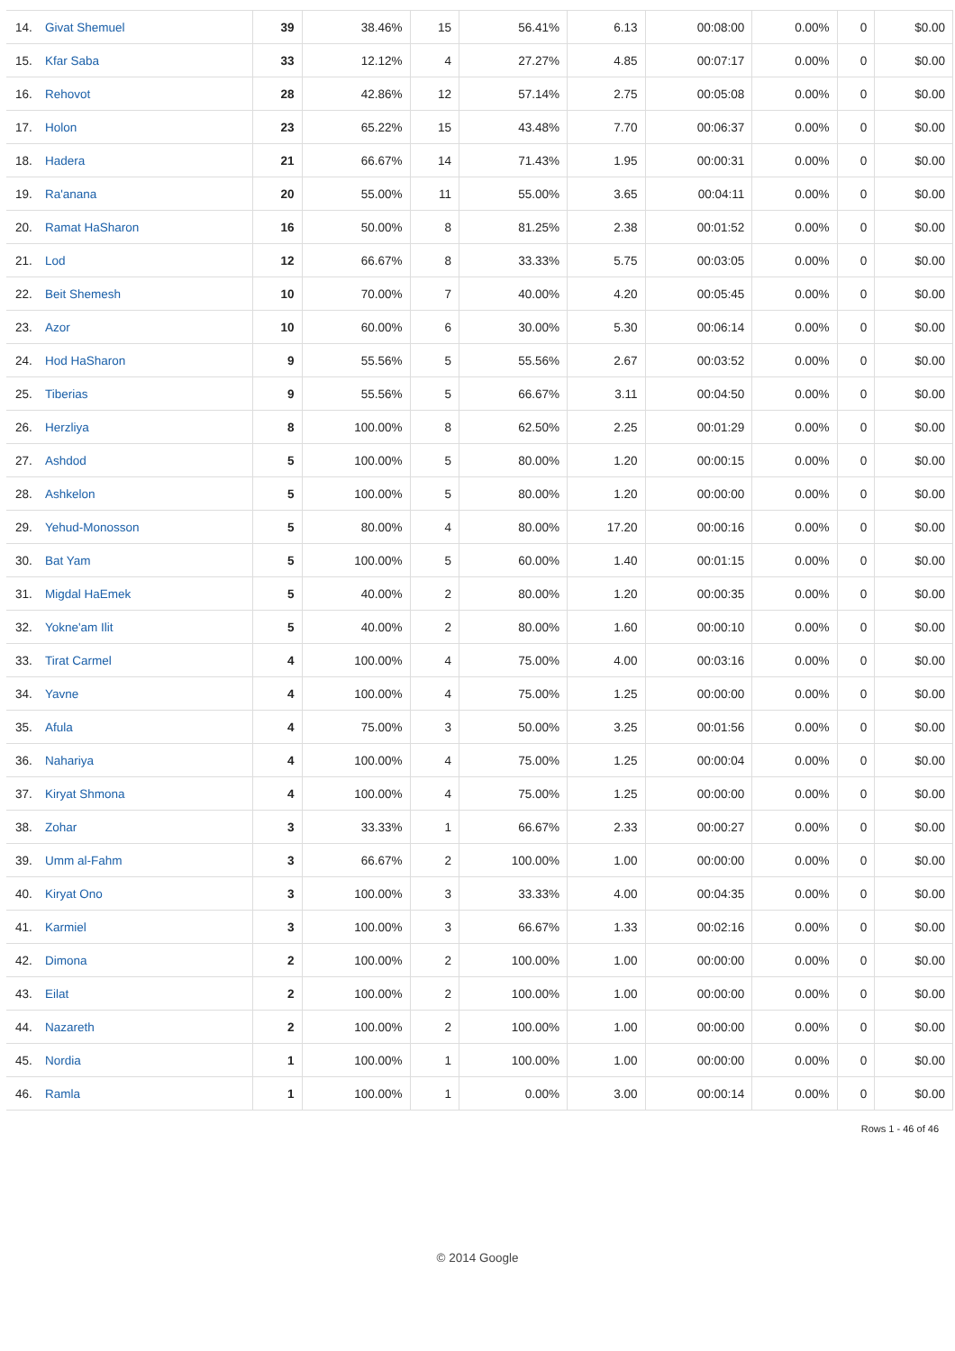| 14. | Givat Shemuel | 39 | 38.46% | 15 | 56.41% | 6.13 | 00:08:00 | 0.00% | 0 | $0.00 |
| 15. | Kfar Saba | 33 | 12.12% | 4 | 27.27% | 4.85 | 00:07:17 | 0.00% | 0 | $0.00 |
| 16. | Rehovot | 28 | 42.86% | 12 | 57.14% | 2.75 | 00:05:08 | 0.00% | 0 | $0.00 |
| 17. | Holon | 23 | 65.22% | 15 | 43.48% | 7.70 | 00:06:37 | 0.00% | 0 | $0.00 |
| 18. | Hadera | 21 | 66.67% | 14 | 71.43% | 1.95 | 00:00:31 | 0.00% | 0 | $0.00 |
| 19. | Ra'anana | 20 | 55.00% | 11 | 55.00% | 3.65 | 00:04:11 | 0.00% | 0 | $0.00 |
| 20. | Ramat HaSharon | 16 | 50.00% | 8 | 81.25% | 2.38 | 00:01:52 | 0.00% | 0 | $0.00 |
| 21. | Lod | 12 | 66.67% | 8 | 33.33% | 5.75 | 00:03:05 | 0.00% | 0 | $0.00 |
| 22. | Beit Shemesh | 10 | 70.00% | 7 | 40.00% | 4.20 | 00:05:45 | 0.00% | 0 | $0.00 |
| 23. | Azor | 10 | 60.00% | 6 | 30.00% | 5.30 | 00:06:14 | 0.00% | 0 | $0.00 |
| 24. | Hod HaSharon | 9 | 55.56% | 5 | 55.56% | 2.67 | 00:03:52 | 0.00% | 0 | $0.00 |
| 25. | Tiberias | 9 | 55.56% | 5 | 66.67% | 3.11 | 00:04:50 | 0.00% | 0 | $0.00 |
| 26. | Herzliya | 8 | 100.00% | 8 | 62.50% | 2.25 | 00:01:29 | 0.00% | 0 | $0.00 |
| 27. | Ashdod | 5 | 100.00% | 5 | 80.00% | 1.20 | 00:00:15 | 0.00% | 0 | $0.00 |
| 28. | Ashkelon | 5 | 100.00% | 5 | 80.00% | 1.20 | 00:00:00 | 0.00% | 0 | $0.00 |
| 29. | Yehud-Monosson | 5 | 80.00% | 4 | 80.00% | 17.20 | 00:00:16 | 0.00% | 0 | $0.00 |
| 30. | Bat Yam | 5 | 100.00% | 5 | 60.00% | 1.40 | 00:01:15 | 0.00% | 0 | $0.00 |
| 31. | Migdal HaEmek | 5 | 40.00% | 2 | 80.00% | 1.20 | 00:00:35 | 0.00% | 0 | $0.00 |
| 32. | Yokne'am Ilit | 5 | 40.00% | 2 | 80.00% | 1.60 | 00:00:10 | 0.00% | 0 | $0.00 |
| 33. | Tirat Carmel | 4 | 100.00% | 4 | 75.00% | 4.00 | 00:03:16 | 0.00% | 0 | $0.00 |
| 34. | Yavne | 4 | 100.00% | 4 | 75.00% | 1.25 | 00:00:00 | 0.00% | 0 | $0.00 |
| 35. | Afula | 4 | 75.00% | 3 | 50.00% | 3.25 | 00:01:56 | 0.00% | 0 | $0.00 |
| 36. | Nahariya | 4 | 100.00% | 4 | 75.00% | 1.25 | 00:00:04 | 0.00% | 0 | $0.00 |
| 37. | Kiryat Shmona | 4 | 100.00% | 4 | 75.00% | 1.25 | 00:00:00 | 0.00% | 0 | $0.00 |
| 38. | Zohar | 3 | 33.33% | 1 | 66.67% | 2.33 | 00:00:27 | 0.00% | 0 | $0.00 |
| 39. | Umm al-Fahm | 3 | 66.67% | 2 | 100.00% | 1.00 | 00:00:00 | 0.00% | 0 | $0.00 |
| 40. | Kiryat Ono | 3 | 100.00% | 3 | 33.33% | 4.00 | 00:04:35 | 0.00% | 0 | $0.00 |
| 41. | Karmiel | 3 | 100.00% | 3 | 66.67% | 1.33 | 00:02:16 | 0.00% | 0 | $0.00 |
| 42. | Dimona | 2 | 100.00% | 2 | 100.00% | 1.00 | 00:00:00 | 0.00% | 0 | $0.00 |
| 43. | Eilat | 2 | 100.00% | 2 | 100.00% | 1.00 | 00:00:00 | 0.00% | 0 | $0.00 |
| 44. | Nazareth | 2 | 100.00% | 2 | 100.00% | 1.00 | 00:00:00 | 0.00% | 0 | $0.00 |
| 45. | Nordia | 1 | 100.00% | 1 | 100.00% | 1.00 | 00:00:00 | 0.00% | 0 | $0.00 |
| 46. | Ramla | 1 | 100.00% | 1 | 0.00% | 3.00 | 00:00:14 | 0.00% | 0 | $0.00 |
Rows 1 - 46 of 46
© 2014 Google